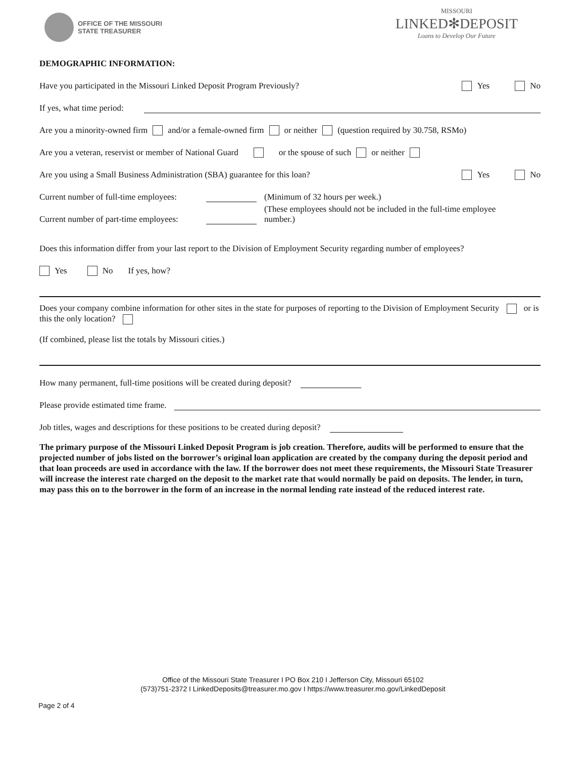OFFICE OF THE MISSOURI
STATE TREASURER
MISSOURI
LINKED✻DEPOSIT
Loans to Develop Our Future
DEMOGRAPHIC INFORMATION:
Have you participated in the Missouri Linked Deposit Program Previously? Yes No
If yes, what time period:
Are you a minority-owned firm and/or a female-owned firm or neither (question required by 30.758, RSMo)
Are you a veteran, reservist or member of National Guard or the spouse of such or neither
Are you using a Small Business Administration (SBA) guarantee for this loan? Yes No
Current number of full-time employees: (Minimum of 32 hours per week.)
Current number of part-time employees: (These employees should not be included in the full-time employee number.)
Does this information differ from your last report to the Division of Employment Security regarding number of employees?
Yes No If yes, how?
Does your company combine information for other sites in the state for purposes of reporting to the Division of Employment Security or is this the only location?
(If combined, please list the totals by Missouri cities.)
How many permanent, full-time positions will be created during deposit?
Please provide estimated time frame.
Job titles, wages and descriptions for these positions to be created during deposit?
The primary purpose of the Missouri Linked Deposit Program is job creation. Therefore, audits will be performed to ensure that the projected number of jobs listed on the borrower’s original loan application are created by the company during the deposit period and that loan proceeds are used in accordance with the law. If the borrower does not meet these requirements, the Missouri State Treasurer will increase the interest rate charged on the deposit to the market rate that would normally be paid on deposits. The lender, in turn, may pass this on to the borrower in the form of an increase in the normal lending rate instead of the reduced interest rate.
Office of the Missouri State Treasurer I PO Box 210 I Jefferson City, Missouri 65102
(573)751-2372 I LinkedDeposits@treasurer.mo.gov I https://www.treasurer.mo.gov/LinkedDeposit
Page 2 of 4